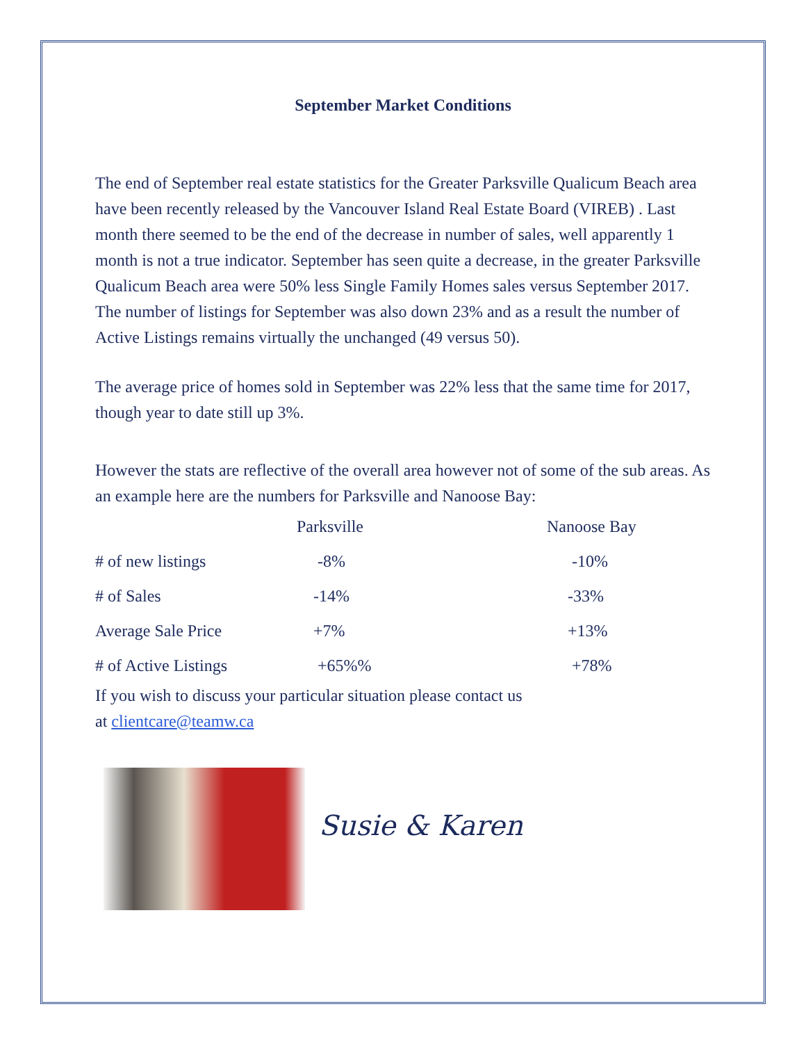September Market Conditions
The end of September real estate statistics for the Greater Parksville Qualicum Beach area have been recently released by the Vancouver Island Real Estate Board (VIREB) . Last month there seemed to be the end of the decrease in number of sales, well apparently 1 month is not a true indicator. September has seen quite a decrease, in the greater Parksville Qualicum Beach area were 50% less Single Family Homes sales versus September 2017. The number of listings for September was also down 23% and as a result the number of Active Listings remains virtually the unchanged (49 versus 50).
The average price of homes sold in September was 22% less that the same time for 2017, though year to date still up 3%.
However the stats are reflective of the overall area however not of some of the sub areas. As an example here are the numbers for Parksville and Nanoose Bay:
| | Parksville | Nanoose Bay |
| --- | --- | --- |
| # of new listings | -8% | -10% |
| # of Sales | -14% | -33% |
| Average Sale Price | +7% | +13% |
| # of Active Listings | +65%% | +78% |
If you wish to discuss your particular situation please contact us
at clientcare@teamw.ca
Susie & Karen